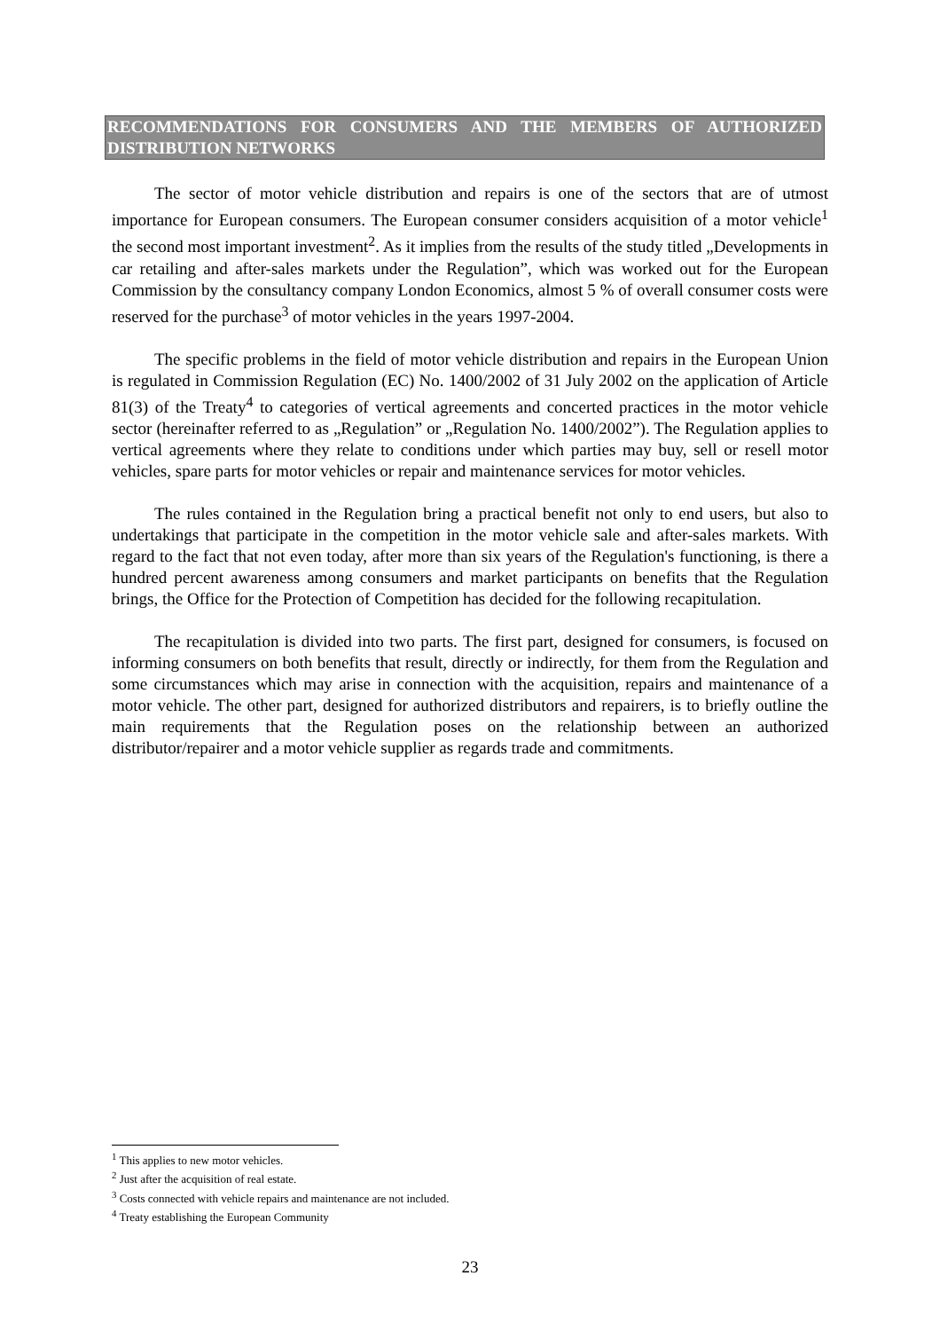RECOMMENDATIONS FOR CONSUMERS AND THE MEMBERS OF AUTHORIZED DISTRIBUTION NETWORKS
The sector of motor vehicle distribution and repairs is one of the sectors that are of utmost importance for European consumers. The European consumer considers acquisition of a motor vehicle<sup>1</sup> the second most important investment<sup>2</sup>. As it implies from the results of the study titled „Developments in car retailing and after-sales markets under the Regulation”, which was worked out for the European Commission by the consultancy company London Economics, almost 5 % of overall consumer costs were reserved for the purchase<sup>3</sup> of motor vehicles in the years 1997-2004.
The specific problems in the field of motor vehicle distribution and repairs in the European Union is regulated in Commission Regulation (EC) No. 1400/2002 of 31 July 2002 on the application of Article 81(3) of the Treaty<sup>4</sup> to categories of vertical agreements and concerted practices in the motor vehicle sector (hereinafter referred to as „Regulation” or „Regulation No. 1400/2002”). The Regulation applies to vertical agreements where they relate to conditions under which parties may buy, sell or resell motor vehicles, spare parts for motor vehicles or repair and maintenance services for motor vehicles.
The rules contained in the Regulation bring a practical benefit not only to end users, but also to undertakings that participate in the competition in the motor vehicle sale and after-sales markets. With regard to the fact that not even today, after more than six years of the Regulation's functioning, is there a hundred percent awareness among consumers and market participants on benefits that the Regulation brings, the Office for the Protection of Competition has decided for the following recapitulation.
The recapitulation is divided into two parts. The first part, designed for consumers, is focused on informing consumers on both benefits that result, directly or indirectly, for them from the Regulation and some circumstances which may arise in connection with the acquisition, repairs and maintenance of a motor vehicle. The other part, designed for authorized distributors and repairers, is to briefly outline the main requirements that the Regulation poses on the relationship between an authorized distributor/repairer and a motor vehicle supplier as regards trade and commitments.
<sup>1</sup> This applies to new motor vehicles.
<sup>2</sup> Just after the acquisition of real estate.
<sup>3</sup> Costs connected with vehicle repairs and maintenance are not included.
<sup>4</sup> Treaty establishing the European Community
23